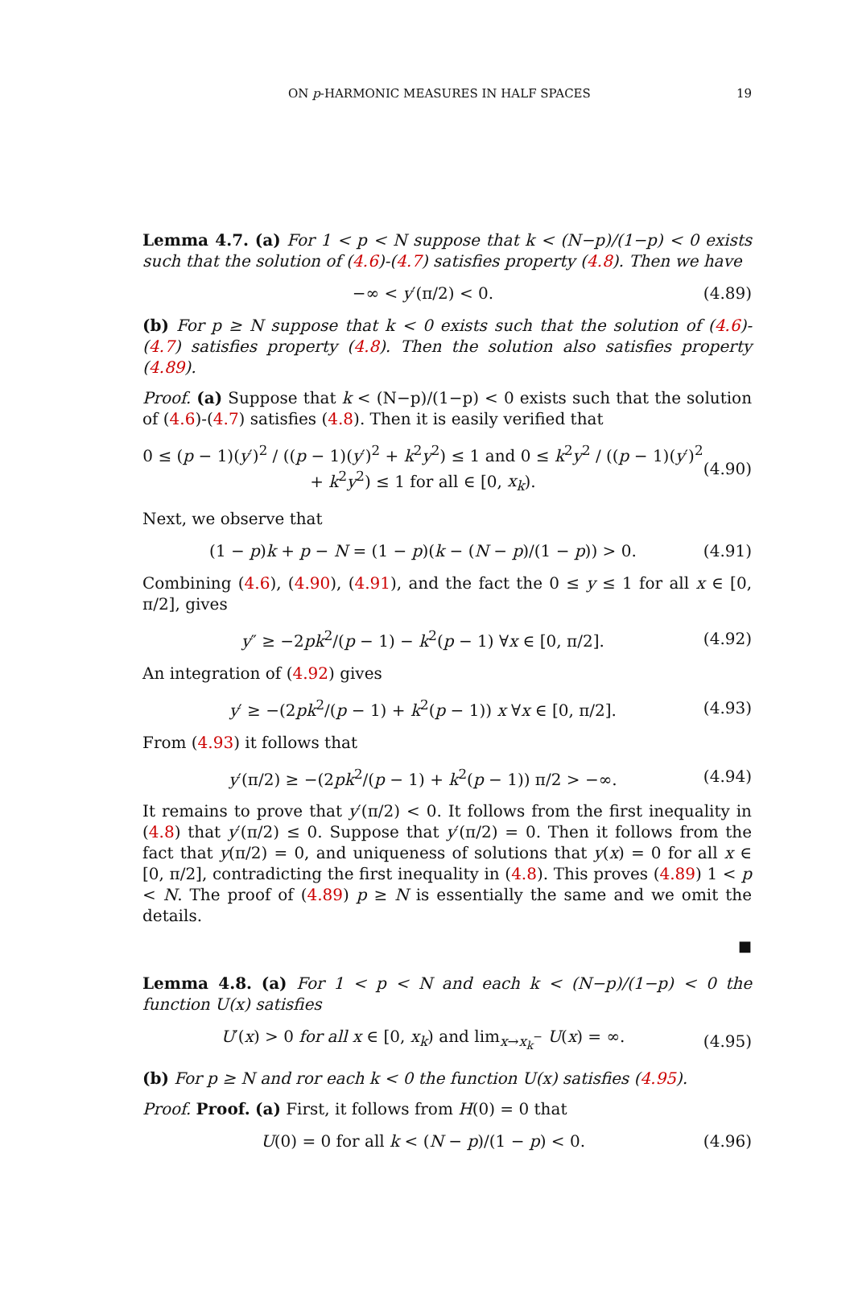ON p-HARMONIC MEASURES IN HALF SPACES 19
Lemma 4.7. (a) For 1 < p < N suppose that k < (N−p)/(1−p) < 0 exists such that the solution of (4.6)-(4.7) satisfies property (4.8). Then we have
−∞ < y′(π/2) < 0. (4.89)
(b) For p ≥ N suppose that k < 0 exists such that the solution of (4.6)-(4.7) satisfies property (4.8). Then the solution also satisfies property (4.89).
Proof. (a) Suppose that k < (N−p)/(1−p) < 0 exists such that the solution of (4.6)-(4.7) satisfies (4.8). Then it is easily verified that
0 ≤ (p − 1)(y′)<sup>2</sup> / ((p − 1)(y′)<sup>2</sup> + k<sup>2</sup>y<sup>2</sup>) ≤ 1 and 0 ≤ k<sup>2</sup>y<sup>2</sup> / ((p − 1)(y′)<sup>2</sup> + k<sup>2</sup>y<sup>2</sup>) ≤ 1 for all ∈ [0, x<sub>k</sub>). (4.90)
Next, we observe that
(1 − p)k + p − N = (1 − p)(k − (N − p)/(1 − p)) > 0. (4.91)
Combining (4.6), (4.90), (4.91), and the fact the 0 ≤ y ≤ 1 for all x ∈ [0, π/2], gives
y″ ≥ −2pk<sup>2</sup>/(p − 1) − k<sup>2</sup>(p − 1) ∀x ∈ [0, π/2]. (4.92)
An integration of (4.92) gives
y′ ≥ −(2pk<sup>2</sup>/(p − 1) + k<sup>2</sup>(p − 1)) x ∀x ∈ [0, π/2]. (4.93)
From (4.93) it follows that
y′(π/2) ≥ −(2pk<sup>2</sup>/(p − 1) + k<sup>2</sup>(p − 1)) π/2 > −∞. (4.94)
It remains to prove that y′(π/2) < 0. It follows from the first inequality in (4.8) that y′(π/2) ≤ 0. Suppose that y′(π/2) = 0. Then it follows from the fact that y(π/2) = 0, and uniqueness of solutions that y(x) = 0 for all x ∈ [0, π/2], contradicting the first inequality in (4.8). This proves (4.89) 1 < p < N. The proof of (4.89) p ≥ N is essentially the same and we omit the details.
■
Lemma 4.8. (a) For 1 < p < N and each k < (N−p)/(1−p) < 0 the function U(x) satisfies
U′(x) > 0 for all x ∈ [0, x<sub>k</sub>) and lim<sub>x→x<sub>k</sub><sup>−</sup></sub> U(x) = ∞. (4.95)
(b) For p ≥ N and ror each k < 0 the function U(x) satisfies (4.95).
Proof. Proof. (a) First, it follows from H(0) = 0 that
U(0) = 0 for all k < (N − p)/(1 − p) < 0. (4.96)